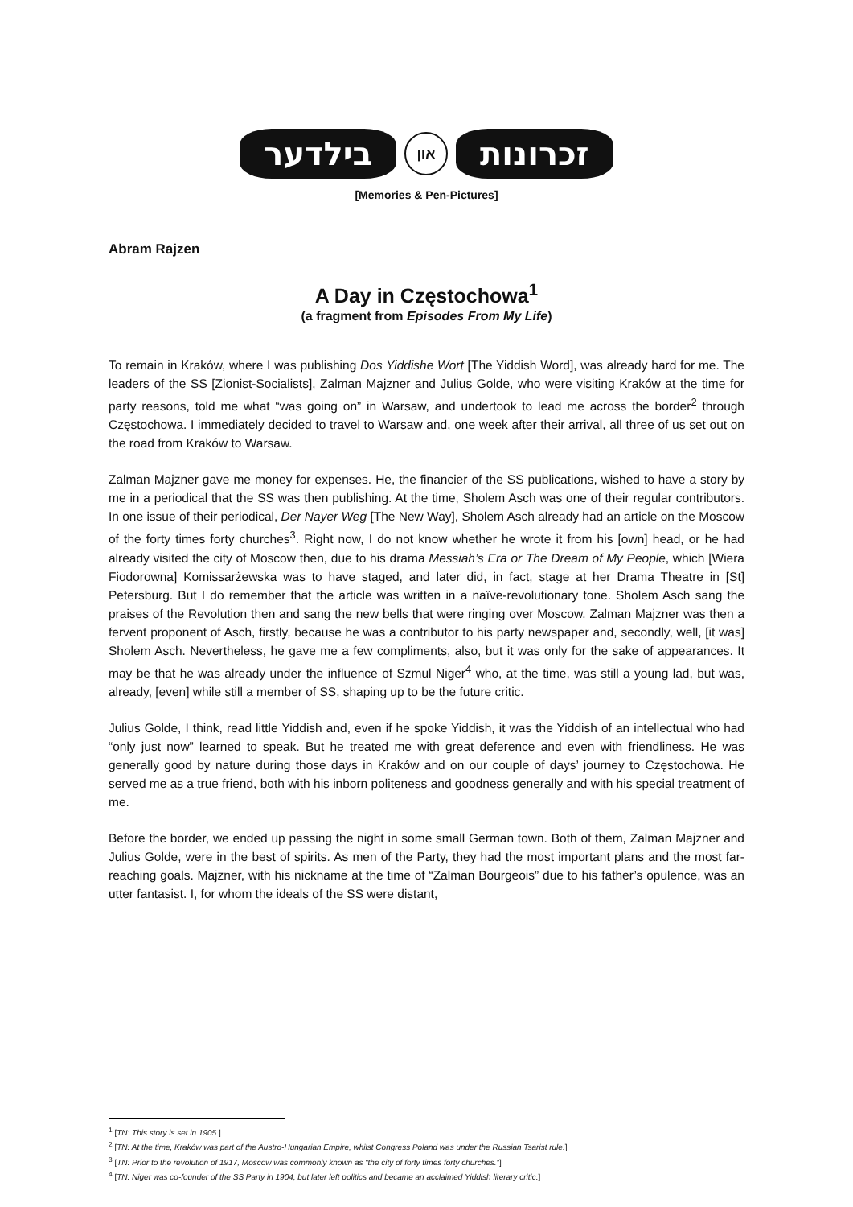בילדער און זכרונות
[Memories & Pen-Pictures]
Abram Rajzen
A Day in Częstochowa<sup>1</sup>
(a fragment from Episodes From My Life)
To remain in Kraków, where I was publishing Dos Yiddishe Wort [The Yiddish Word], was already hard for me. The leaders of the SS [Zionist-Socialists], Zalman Majzner and Julius Golde, who were visiting Kraków at the time for party reasons, told me what “was going on” in Warsaw, and undertook to lead me across the border<sup>2</sup> through Częstochowa. I immediately decided to travel to Warsaw and, one week after their arrival, all three of us set out on the road from Kraków to Warsaw.
Zalman Majzner gave me money for expenses. He, the financier of the SS publications, wished to have a story by me in a periodical that the SS was then publishing. At the time, Sholem Asch was one of their regular contributors. In one issue of their periodical, Der Nayer Weg [The New Way], Sholem Asch already had an article on the Moscow of the forty times forty churches<sup>3</sup>. Right now, I do not know whether he wrote it from his [own] head, or he had already visited the city of Moscow then, due to his drama Messiah’s Era or The Dream of My People, which [Wiera Fiodorowna] Komissarżewska was to have staged, and later did, in fact, stage at her Drama Theatre in [St] Petersburg. But I do remember that the article was written in a naïve-revolutionary tone. Sholem Asch sang the praises of the Revolution then and sang the new bells that were ringing over Moscow. Zalman Majzner was then a fervent proponent of Asch, firstly, because he was a contributor to his party newspaper and, secondly, well, [it was] Sholem Asch. Nevertheless, he gave me a few compliments, also, but it was only for the sake of appearances. It may be that he was already under the influence of Szmul Niger<sup>4</sup> who, at the time, was still a young lad, but was, already, [even] while still a member of SS, shaping up to be the future critic.
Julius Golde, I think, read little Yiddish and, even if he spoke Yiddish, it was the Yiddish of an intellectual who had “only just now” learned to speak. But he treated me with great deference and even with friendliness. He was generally good by nature during those days in Kraków and on our couple of days’ journey to Częstochowa. He served me as a true friend, both with his inborn politeness and goodness generally and with his special treatment of me.
Before the border, we ended up passing the night in some small German town. Both of them, Zalman Majzner and Julius Golde, were in the best of spirits. As men of the Party, they had the most important plans and the most far-reaching goals. Majzner, with his nickname at the time of “Zalman Bourgeois” due to his father’s opulence, was an utter fantasist. I, for whom the ideals of the SS were distant,
<sup>1</sup> [TN: This story is set in 1905.]
<sup>2</sup> [TN: At the time, Kraków was part of the Austro-Hungarian Empire, whilst Congress Poland was under the Russian Tsarist rule.]
<sup>3</sup> [TN: Prior to the revolution of 1917, Moscow was commonly known as “the city of forty times forty churches.”]
<sup>4</sup> [TN: Niger was co-founder of the SS Party in 1904, but later left politics and became an acclaimed Yiddish literary critic.]